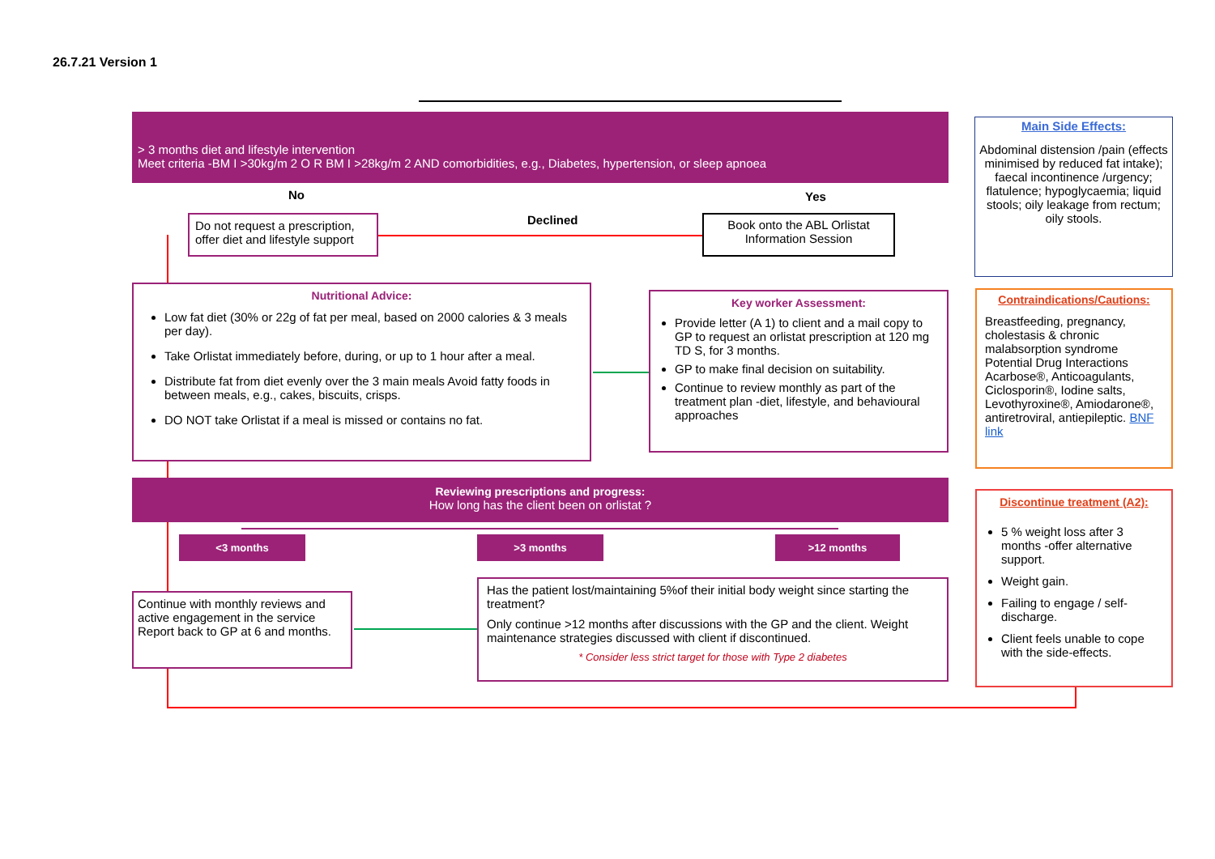26.7.21 Version 1
> 3 months diet and lifestyle intervention
Meet criteria -BM I >30kg/m 2 O R BM I >28kg/m 2 AND comorbidities, e.g., Diabetes, hypertension, or sleep apnoea
No Yes
Declined
Do not request a prescription, offer diet and lifestyle support
Book onto the ABL Orlistat Information Session
Main Side Effects:
Abdominal distension /pain (effects minimised by reduced fat intake); faecal incontinence /urgency; flatulence; hypoglycaemia; liquid stools; oily leakage from rectum; oily stools.
Nutritional Advice:
Low fat diet (30% or 22g of fat per meal, based on 2000 calories & 3 meals per day).
Take Orlistat immediately before, during, or up to 1 hour after a meal.
Distribute fat from diet evenly over the 3 main meals Avoid fatty foods in between meals, e.g., cakes, biscuits, crisps.
DO NOT take Orlistat if a meal is missed or contains no fat.
Key worker Assessment:
Provide letter (A 1) to client and a mail copy to GP to request an orlistat prescription at 120 mg TD S, for 3 months.
GP to make final decision on suitability.
Continue to review monthly as part of the treatment plan -diet, lifestyle, and behavioural approaches
Contraindications/Cautions:
Breastfeeding, pregnancy, cholestasis & chronic malabsorption syndrome Potential Drug Interactions Acarbose®, Anticoagulants, Ciclosporin®, Iodine salts, Levothyroxine®, Amiodarone®, antiretroviral, antiepileptic. BNF link
Reviewing prescriptions and progress:
How long has the client been on orlistat ?
<3 months >3 months >12 months
Continue with monthly reviews and active engagement in the service Report back to GP at 6 and months.
Has the patient lost/maintaining 5%of their initial body weight since starting the treatment?
Only continue >12 months after discussions with the GP and the client. Weight maintenance strategies discussed with client if discontinued.
* Consider less strict target for those with Type 2 diabetes
Discontinue treatment (A2):
5 % weight loss after 3 months -offer alternative support.
Weight gain.
Failing to engage / self-discharge.
Client feels unable to cope with the side-effects.